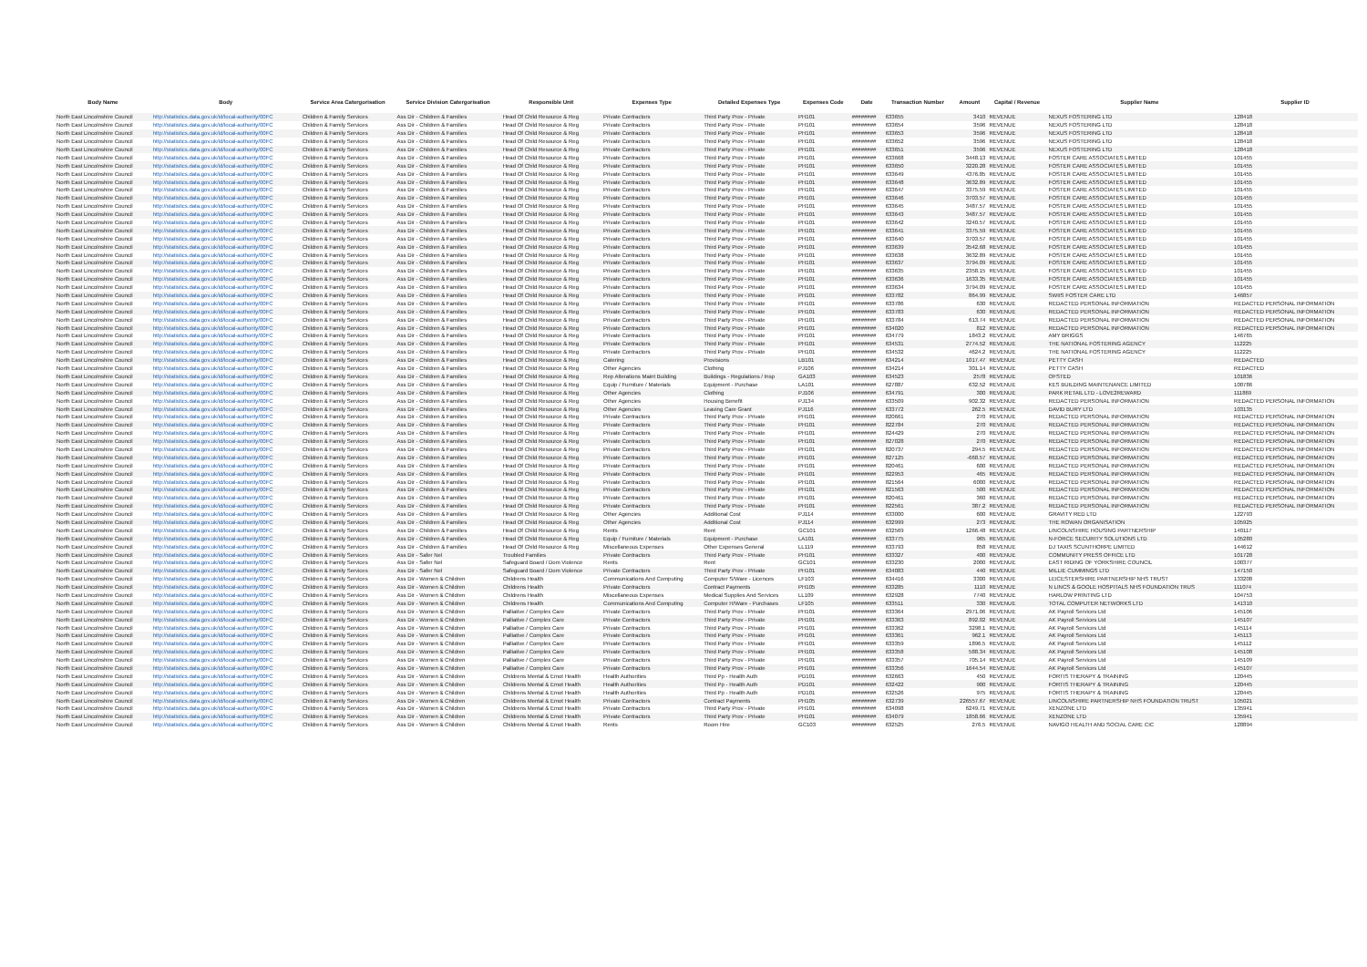| Body Name | Body | Service Area Catergorisation | Service Division Catergorisation | Responsible Unit | Expenses Type | Detailed Expenses Type | Expenses Code | Date | Transaction Number | Amount | Capital / Revenue | Supplier Name | Supplier ID |
| --- | --- | --- | --- | --- | --- | --- | --- | --- | --- | --- | --- | --- | --- |
| North East Lincolnshire Council | http://statistics.data.gov.uk/id/local-authority/00FC | Children & Family Services | Ass Dir - Children & Families | Head Of Child Resource & Reg | Private Contractors | Third Party Prov - Private | PH101 | ######## | 633655 | 3410 | REVENUE | NEXUS FOSTERING LTD | 128418 |
| North East Lincolnshire Council | http://statistics.data.gov.uk/id/local-authority/00FC | Children & Family Services | Ass Dir - Children & Families | Head Of Child Resource & Reg | Private Contractors | Third Party Prov - Private | PH101 | ######## | 633654 | 3596 | REVENUE | NEXUS FOSTERING LTD | 128418 |
| North East Lincolnshire Council | http://statistics.data.gov.uk/id/local-authority/00FC | Children & Family Services | Ass Dir - Children & Families | Head Of Child Resource & Reg | Private Contractors | Third Party Prov - Private | PH101 | ######## | 633653 | 3596 | REVENUE | NEXUS FOSTERING LTD | 128418 |
| North East Lincolnshire Council | http://statistics.data.gov.uk/id/local-authority/00FC | Children & Family Services | Ass Dir - Children & Families | Head Of Child Resource & Reg | Private Contractors | Third Party Prov - Private | PH101 | ######## | 633652 | 3596 | REVENUE | NEXUS FOSTERING LTD | 128418 |
| North East Lincolnshire Council | http://statistics.data.gov.uk/id/local-authority/00FC | Children & Family Services | Ass Dir - Children & Families | Head Of Child Resource & Reg | Private Contractors | Third Party Prov - Private | PH101 | ######## | 633651 | 3596 | REVENUE | NEXUS FOSTERING LTD | 128418 |
| North East Lincolnshire Council | http://statistics.data.gov.uk/id/local-authority/00FC | Children & Family Services | Ass Dir - Children & Families | Head Of Child Resource & Reg | Private Contractors | Third Party Prov - Private | PH101 | ######## | 633668 | 3448.13 | REVENUE | FOSTER CARE ASSOCIATES LIMITED | 101455 |
| North East Lincolnshire Council | http://statistics.data.gov.uk/id/local-authority/00FC | Children & Family Services | Ass Dir - Children & Families | Head Of Child Resource & Reg | Private Contractors | Third Party Prov - Private | PH101 | ######## | 633650 | 3220.28 | REVENUE | FOSTER CARE ASSOCIATES LIMITED | 101455 |
| North East Lincolnshire Council | http://statistics.data.gov.uk/id/local-authority/00FC | Children & Family Services | Ass Dir - Children & Families | Head Of Child Resource & Reg | Private Contractors | Third Party Prov - Private | PH101 | ######## | 633649 | 4376.85 | REVENUE | FOSTER CARE ASSOCIATES LIMITED | 101455 |
| North East Lincolnshire Council | http://statistics.data.gov.uk/id/local-authority/00FC | Children & Family Services | Ass Dir - Children & Families | Head Of Child Resource & Reg | Private Contractors | Third Party Prov - Private | PH101 | ######## | 633648 | 3632.89 | REVENUE | FOSTER CARE ASSOCIATES LIMITED | 101455 |
| North East Lincolnshire Council | http://statistics.data.gov.uk/id/local-authority/00FC | Children & Family Services | Ass Dir - Children & Families | Head Of Child Resource & Reg | Private Contractors | Third Party Prov - Private | PH101 | ######## | 633647 | 3375.59 | REVENUE | FOSTER CARE ASSOCIATES LIMITED | 101455 |
| North East Lincolnshire Council | http://statistics.data.gov.uk/id/local-authority/00FC | Children & Family Services | Ass Dir - Children & Families | Head Of Child Resource & Reg | Private Contractors | Third Party Prov - Private | PH101 | ######## | 633646 | 3703.57 | REVENUE | FOSTER CARE ASSOCIATES LIMITED | 101455 |
| North East Lincolnshire Council | http://statistics.data.gov.uk/id/local-authority/00FC | Children & Family Services | Ass Dir - Children & Families | Head Of Child Resource & Reg | Private Contractors | Third Party Prov - Private | PH101 | ######## | 633645 | 3487.57 | REVENUE | FOSTER CARE ASSOCIATES LIMITED | 101455 |
| North East Lincolnshire Council | http://statistics.data.gov.uk/id/local-authority/00FC | Children & Family Services | Ass Dir - Children & Families | Head Of Child Resource & Reg | Private Contractors | Third Party Prov - Private | PH101 | ######## | 633643 | 3487.57 | REVENUE | FOSTER CARE ASSOCIATES LIMITED | 101455 |
| North East Lincolnshire Council | http://statistics.data.gov.uk/id/local-authority/00FC | Children & Family Services | Ass Dir - Children & Families | Head Of Child Resource & Reg | Private Contractors | Third Party Prov - Private | PH101 | ######## | 633642 | 3240.57 | REVENUE | FOSTER CARE ASSOCIATES LIMITED | 101455 |
| North East Lincolnshire Council | http://statistics.data.gov.uk/id/local-authority/00FC | Children & Family Services | Ass Dir - Children & Families | Head Of Child Resource & Reg | Private Contractors | Third Party Prov - Private | PH101 | ######## | 633641 | 3375.59 | REVENUE | FOSTER CARE ASSOCIATES LIMITED | 101455 |
| North East Lincolnshire Council | http://statistics.data.gov.uk/id/local-authority/00FC | Children & Family Services | Ass Dir - Children & Families | Head Of Child Resource & Reg | Private Contractors | Third Party Prov - Private | PH101 | ######## | 633640 | 3703.57 | REVENUE | FOSTER CARE ASSOCIATES LIMITED | 101455 |
| North East Lincolnshire Council | http://statistics.data.gov.uk/id/local-authority/00FC | Children & Family Services | Ass Dir - Children & Families | Head Of Child Resource & Reg | Private Contractors | Third Party Prov - Private | PH101 | ######## | 633639 | 3542.68 | REVENUE | FOSTER CARE ASSOCIATES LIMITED | 101455 |
| North East Lincolnshire Council | http://statistics.data.gov.uk/id/local-authority/00FC | Children & Family Services | Ass Dir - Children & Families | Head Of Child Resource & Reg | Private Contractors | Third Party Prov - Private | PH101 | ######## | 633638 | 3632.89 | REVENUE | FOSTER CARE ASSOCIATES LIMITED | 101455 |
| North East Lincolnshire Council | http://statistics.data.gov.uk/id/local-authority/00FC | Children & Family Services | Ass Dir - Children & Families | Head Of Child Resource & Reg | Private Contractors | Third Party Prov - Private | PH101 | ######## | 633637 | 3794.09 | REVENUE | FOSTER CARE ASSOCIATES LIMITED | 101455 |
| North East Lincolnshire Council | http://statistics.data.gov.uk/id/local-authority/00FC | Children & Family Services | Ass Dir - Children & Families | Head Of Child Resource & Reg | Private Contractors | Third Party Prov - Private | PH101 | ######## | 633635 | 2358.15 | REVENUE | FOSTER CARE ASSOCIATES LIMITED | 101455 |
| North East Lincolnshire Council | http://statistics.data.gov.uk/id/local-authority/00FC | Children & Family Services | Ass Dir - Children & Families | Head Of Child Resource & Reg | Private Contractors | Third Party Prov - Private | PH101 | ######## | 633636 | 1633.35 | REVENUE | FOSTER CARE ASSOCIATES LIMITED | 101455 |
| North East Lincolnshire Council | http://statistics.data.gov.uk/id/local-authority/00FC | Children & Family Services | Ass Dir - Children & Families | Head Of Child Resource & Reg | Private Contractors | Third Party Prov - Private | PH101 | ######## | 633634 | 3794.09 | REVENUE | FOSTER CARE ASSOCIATES LIMITED | 101455 |
| North East Lincolnshire Council | http://statistics.data.gov.uk/id/local-authority/00FC | Children & Family Services | Ass Dir - Children & Families | Head Of Child Resource & Reg | Private Contractors | Third Party Prov - Private | PH101 | ######## | 633782 | 864.99 | REVENUE | SWIIS FOSTER CARE LTD | 146857 |
| North East Lincolnshire Council | http://statistics.data.gov.uk/id/local-authority/00FC | Children & Family Services | Ass Dir - Children & Families | Head Of Child Resource & Reg | Private Contractors | Third Party Prov - Private | PH101 | ######## | 633786 | 630 | REVENUE | REDACTED PERSONAL INFORMATION | REDACTED PERSONAL INFORMATION |
| North East Lincolnshire Council | http://statistics.data.gov.uk/id/local-authority/00FC | Children & Family Services | Ass Dir - Children & Families | Head Of Child Resource & Reg | Private Contractors | Third Party Prov - Private | PH101 | ######## | 633783 | 630 | REVENUE | REDACTED PERSONAL INFORMATION | REDACTED PERSONAL INFORMATION |
| North East Lincolnshire Council | http://statistics.data.gov.uk/id/local-authority/00FC | Children & Family Services | Ass Dir - Children & Families | Head Of Child Resource & Reg | Private Contractors | Third Party Prov - Private | PH101 | ######## | 633784 | 613.74 | REVENUE | REDACTED PERSONAL INFORMATION | REDACTED PERSONAL INFORMATION |
| North East Lincolnshire Council | http://statistics.data.gov.uk/id/local-authority/00FC | Children & Family Services | Ass Dir - Children & Families | Head Of Child Resource & Reg | Private Contractors | Third Party Prov - Private | PH101 | ######## | 634020 | 812 | REVENUE | REDACTED PERSONAL INFORMATION | REDACTED PERSONAL INFORMATION |
| North East Lincolnshire Council | http://statistics.data.gov.uk/id/local-authority/00FC | Children & Family Services | Ass Dir - Children & Families | Head Of Child Resource & Reg | Private Contractors | Third Party Prov - Private | PH101 | ######## | 634779 | 1843.2 | REVENUE | AMY BRIGGS | 146765 |
| North East Lincolnshire Council | http://statistics.data.gov.uk/id/local-authority/00FC | Children & Family Services | Ass Dir - Children & Families | Head Of Child Resource & Reg | Private Contractors | Third Party Prov - Private | PH101 | ######## | 634531 | 2774.52 | REVENUE | THE NATIONAL FOSTERING AGENCY | 112225 |
| North East Lincolnshire Council | http://statistics.data.gov.uk/id/local-authority/00FC | Children & Family Services | Ass Dir - Children & Families | Head Of Child Resource & Reg | Private Contractors | Third Party Prov - Private | PH101 | ######## | 634532 | 4624.2 | REVENUE | THE NATIONAL FOSTERING AGENCY | 112225 |
| North East Lincolnshire Council | http://statistics.data.gov.uk/id/local-authority/00FC | Children & Family Services | Ass Dir - Children & Families | Head Of Child Resource & Reg | Catering | Provisions | LB101 | ######## | 634214 | 1017.47 | REVENUE | PETTY CASH | REDACTED |
| North East Lincolnshire Council | http://statistics.data.gov.uk/id/local-authority/00FC | Children & Family Services | Ass Dir - Children & Families | Head Of Child Resource & Reg | Other Agencies | Clothing | PJ106 | ######## | 634214 | 301.14 | REVENUE | PETTY CASH | REDACTED |
| North East Lincolnshire Council | http://statistics.data.gov.uk/id/local-authority/00FC | Children & Family Services | Ass Dir - Children & Families | Head Of Child Resource & Reg | Rep Alterations Maint Building | Buildings - Regulations / Insp | GA103 | ######## | 634523 | 2578 | REVENUE | OFSTED | 101836 |
| North East Lincolnshire Council | http://statistics.data.gov.uk/id/local-authority/00FC | Children & Family Services | Ass Dir - Children & Families | Head Of Child Resource & Reg | Equip / Furniture / Materials | Equipment - Purchase | LA101 | ######## | 627887 | 632.52 | REVENUE | KES BUILDING MAINTENANCE LIMITED | 100786 |
| North East Lincolnshire Council | http://statistics.data.gov.uk/id/local-authority/00FC | Children & Family Services | Ass Dir - Children & Families | Head Of Child Resource & Reg | Other Agencies | Clothing | PJ106 | ######## | 634791 | 300 | REVENUE | PARK RETAIL LTD - LOVE2REWARD | 111869 |
| North East Lincolnshire Council | http://statistics.data.gov.uk/id/local-authority/00FC | Children & Family Services | Ass Dir - Children & Families | Head Of Child Resource & Reg | Other Agencies | Housing Benefit | PJ134 | ######## | 633509 | 902.32 | REVENUE | REDACTED PERSONAL INFORMATION | REDACTED PERSONAL INFORMATION |
| North East Lincolnshire Council | http://statistics.data.gov.uk/id/local-authority/00FC | Children & Family Services | Ass Dir - Children & Families | Head Of Child Resource & Reg | Other Agencies | Leaving Care Grant | PJ116 | ######## | 633772 | 262.5 | REVENUE | DAVID BURY LTD | 103135 |
| North East Lincolnshire Council | http://statistics.data.gov.uk/id/local-authority/00FC | Children & Family Services | Ass Dir - Children & Families | Head Of Child Resource & Reg | Private Contractors | Third Party Prov - Private | PH101 | ######## | 820661 | 270 | REVENUE | REDACTED PERSONAL INFORMATION | REDACTED PERSONAL INFORMATION |
| North East Lincolnshire Council | http://statistics.data.gov.uk/id/local-authority/00FC | Children & Family Services | Ass Dir - Children & Families | Head Of Child Resource & Reg | Private Contractors | Third Party Prov - Private | PH101 | ######## | 822784 | 270 | REVENUE | REDACTED PERSONAL INFORMATION | REDACTED PERSONAL INFORMATION |
| North East Lincolnshire Council | http://statistics.data.gov.uk/id/local-authority/00FC | Children & Family Services | Ass Dir - Children & Families | Head Of Child Resource & Reg | Private Contractors | Third Party Prov - Private | PH101 | ######## | 824429 | 270 | REVENUE | REDACTED PERSONAL INFORMATION | REDACTED PERSONAL INFORMATION |
| North East Lincolnshire Council | http://statistics.data.gov.uk/id/local-authority/00FC | Children & Family Services | Ass Dir - Children & Families | Head Of Child Resource & Reg | Private Contractors | Third Party Prov - Private | PH101 | ######## | 827028 | 270 | REVENUE | REDACTED PERSONAL INFORMATION | REDACTED PERSONAL INFORMATION |
| North East Lincolnshire Council | http://statistics.data.gov.uk/id/local-authority/00FC | Children & Family Services | Ass Dir - Children & Families | Head Of Child Resource & Reg | Private Contractors | Third Party Prov - Private | PH101 | ######## | 820737 | 294.5 | REVENUE | REDACTED PERSONAL INFORMATION | REDACTED PERSONAL INFORMATION |
| North East Lincolnshire Council | http://statistics.data.gov.uk/id/local-authority/00FC | Children & Family Services | Ass Dir - Children & Families | Head Of Child Resource & Reg | Private Contractors | Third Party Prov - Private | PH101 | ######## | 827125 | -668.57 | REVENUE | REDACTED PERSONAL INFORMATION | REDACTED PERSONAL INFORMATION |
| North East Lincolnshire Council | http://statistics.data.gov.uk/id/local-authority/00FC | Children & Family Services | Ass Dir - Children & Families | Head Of Child Resource & Reg | Private Contractors | Third Party Prov - Private | PH101 | ######## | 820461 | 600 | REVENUE | REDACTED PERSONAL INFORMATION | REDACTED PERSONAL INFORMATION |
| North East Lincolnshire Council | http://statistics.data.gov.uk/id/local-authority/00FC | Children & Family Services | Ass Dir - Children & Families | Head Of Child Resource & Reg | Private Contractors | Third Party Prov - Private | PH101 | ######## | 822953 | 465 | REVENUE | REDACTED PERSONAL INFORMATION | REDACTED PERSONAL INFORMATION |
| North East Lincolnshire Council | http://statistics.data.gov.uk/id/local-authority/00FC | Children & Family Services | Ass Dir - Children & Families | Head Of Child Resource & Reg | Private Contractors | Third Party Prov - Private | PH101 | ######## | 821564 | 6000 | REVENUE | REDACTED PERSONAL INFORMATION | REDACTED PERSONAL INFORMATION |
| North East Lincolnshire Council | http://statistics.data.gov.uk/id/local-authority/00FC | Children & Family Services | Ass Dir - Children & Families | Head Of Child Resource & Reg | Private Contractors | Third Party Prov - Private | PH101 | ######## | 821563 | 500 | REVENUE | REDACTED PERSONAL INFORMATION | REDACTED PERSONAL INFORMATION |
| North East Lincolnshire Council | http://statistics.data.gov.uk/id/local-authority/00FC | Children & Family Services | Ass Dir - Children & Families | Head Of Child Resource & Reg | Private Contractors | Third Party Prov - Private | PH101 | ######## | 820461 | 360 | REVENUE | REDACTED PERSONAL INFORMATION | REDACTED PERSONAL INFORMATION |
| North East Lincolnshire Council | http://statistics.data.gov.uk/id/local-authority/00FC | Children & Family Services | Ass Dir - Children & Families | Head Of Child Resource & Reg | Private Contractors | Third Party Prov - Private | PH101 | ######## | 822561 | 387.2 | REVENUE | REDACTED PERSONAL INFORMATION | REDACTED PERSONAL INFORMATION |
| North East Lincolnshire Council | http://statistics.data.gov.uk/id/local-authority/00FC | Children & Family Services | Ass Dir - Children & Families | Head Of Child Resource & Reg | Other Agencies | Additional Cost | PJ114 | ######## | 633000 | 600 | REVENUE | GRAVITY RED LTD | 122793 |
| North East Lincolnshire Council | http://statistics.data.gov.uk/id/local-authority/00FC | Children & Family Services | Ass Dir - Children & Families | Head Of Child Resource & Reg | Other Agencies | Additional Cost | PJ114 | ######## | 632999 | 273 | REVENUE | THE ROWAN ORGANISATION | 105925 |
| North East Lincolnshire Council | http://statistics.data.gov.uk/id/local-authority/00FC | Children & Family Services | Ass Dir - Children & Families | Head Of Child Resource & Reg | Rents | Rent | GC101 | ######## | 632569 | 1266.48 | REVENUE | LINCOLNSHIRE HOUSING PARTNERSHIP | 140117 |
| North East Lincolnshire Council | http://statistics.data.gov.uk/id/local-authority/00FC | Children & Family Services | Ass Dir - Children & Families | Head Of Child Resource & Reg | Equip / Furniture / Materials | Equipment - Purchase | LA101 | ######## | 633775 | 965 | REVENUE | N-FORCE SECURITY SOLUTIONS LTD | 105280 |
| North East Lincolnshire Council | http://statistics.data.gov.uk/id/local-authority/00FC | Children & Family Services | Ass Dir - Children & Families | Head Of Child Resource & Reg | Miscellaneous Expenses | Other Expenses General | LL119 | ######## | 633793 | 858 | REVENUE | DJ TAXIS SCUNTHORPE LIMITED | 144612 |
| North East Lincolnshire Council | http://statistics.data.gov.uk/id/local-authority/00FC | Children & Family Services | Ass Dir - Safer Nel | Troubled Families | Private Contractors | Third Party Prov - Private | PH101 | ######## | 633327 | 400 | REVENUE | COMMUNITY PRESS OFFICE LTD | 101728 |
| North East Lincolnshire Council | http://statistics.data.gov.uk/id/local-authority/00FC | Children & Family Services | Ass Dir - Safer Nel | Safeguard Board / Dom Violence | Rents | Rent | GC101 | ######## | 633230 | 2000 | REVENUE | EAST RIDING OF YORKSHIRE COUNCIL | 100377 |
| North East Lincolnshire Council | http://statistics.data.gov.uk/id/local-authority/00FC | Children & Family Services | Ass Dir - Safer Nel | Safeguard Board / Dom Violence | Private Contractors | Third Party Prov - Private | PH101 | ######## | 634083 | 440 | REVENUE | MILLIE CUMMINGS LTD | 147150 |
| North East Lincolnshire Council | http://statistics.data.gov.uk/id/local-authority/00FC | Children & Family Services | Ass Dir - Women & Children | Childrens Health | Communications And Computing | Computer S/Ware - Licences | LF103 | ######## | 634416 | 3300 | REVENUE | LEICESTERSHIRE PARTNERSHIP NHS TRUST | 133208 |
| North East Lincolnshire Council | http://statistics.data.gov.uk/id/local-authority/00FC | Children & Family Services | Ass Dir - Women & Children | Childrens Health | Private Contractors | Contract Payments | PH105 | ######## | 633285 | 1110 | REVENUE | N LINCS & GOOLE HOSPITALS NHS FOUNDATION TRUS | 111074 |
| North East Lincolnshire Council | http://statistics.data.gov.uk/id/local-authority/00FC | Children & Family Services | Ass Dir - Women & Children | Childrens Health | Miscellaneous Expenses | Medical Supplies And Services | LL109 | ######## | 632928 | 7740 | REVENUE | HARLOW PRINTING LTD | 104753 |
| North East Lincolnshire Council | http://statistics.data.gov.uk/id/local-authority/00FC | Children & Family Services | Ass Dir - Women & Children | Childrens Health | Communications And Computing | Computer H/Ware - Purchases | LF105 | ######## | 633511 | 330 | REVENUE | TOTAL COMPUTER NETWORKS LTD | 141310 |
| North East Lincolnshire Council | http://statistics.data.gov.uk/id/local-authority/00FC | Children & Family Services | Ass Dir - Women & Children | Palliative / Complex Care | Private Contractors | Third Party Prov - Private | PH101 | ######## | 633364 | 2971.06 | REVENUE | AK Payroll Services Ltd | 145106 |
| North East Lincolnshire Council | http://statistics.data.gov.uk/id/local-authority/00FC | Children & Family Services | Ass Dir - Women & Children | Palliative / Complex Care | Private Contractors | Third Party Prov - Private | PH101 | ######## | 633363 | 892.02 | REVENUE | AK Payroll Services Ltd | 145107 |
| North East Lincolnshire Council | http://statistics.data.gov.uk/id/local-authority/00FC | Children & Family Services | Ass Dir - Women & Children | Palliative / Complex Care | Private Contractors | Third Party Prov - Private | PH101 | ######## | 633362 | 3298.1 | REVENUE | AK Payroll Services Ltd | 145114 |
| North East Lincolnshire Council | http://statistics.data.gov.uk/id/local-authority/00FC | Children & Family Services | Ass Dir - Women & Children | Palliative / Complex Care | Private Contractors | Third Party Prov - Private | PH101 | ######## | 633361 | 962.1 | REVENUE | AK Payroll Services Ltd | 145113 |
| North East Lincolnshire Council | http://statistics.data.gov.uk/id/local-authority/00FC | Children & Family Services | Ass Dir - Women & Children | Palliative / Complex Care | Private Contractors | Third Party Prov - Private | PH101 | ######## | 633359 | 1896.5 | REVENUE | AK Payroll Services Ltd | 145112 |
| North East Lincolnshire Council | http://statistics.data.gov.uk/id/local-authority/00FC | Children & Family Services | Ass Dir - Women & Children | Palliative / Complex Care | Private Contractors | Third Party Prov - Private | PH101 | ######## | 633358 | 588.34 | REVENUE | AK Payroll Services Ltd | 145108 |
| North East Lincolnshire Council | http://statistics.data.gov.uk/id/local-authority/00FC | Children & Family Services | Ass Dir - Women & Children | Palliative / Complex Care | Private Contractors | Third Party Prov - Private | PH101 | ######## | 633357 | 705.14 | REVENUE | AK Payroll Services Ltd | 145109 |
| North East Lincolnshire Council | http://statistics.data.gov.uk/id/local-authority/00FC | Children & Family Services | Ass Dir - Women & Children | Palliative / Complex Care | Private Contractors | Third Party Prov - Private | PH101 | ######## | 633356 | 1644.54 | REVENUE | AK Payroll Services Ltd | 145107 |
| North East Lincolnshire Council | http://statistics.data.gov.uk/id/local-authority/00FC | Children & Family Services | Ass Dir - Women & Children | Childrens Mental & Emot Health | Health Authorities | Third Pp - Health Auth | PD101 | ######## | 632663 | 450 | REVENUE | FORTIS THERAPY & TRAINING | 120445 |
| North East Lincolnshire Council | http://statistics.data.gov.uk/id/local-authority/00FC | Children & Family Services | Ass Dir - Women & Children | Childrens Mental & Emot Health | Health Authorities | Third Pp - Health Auth | PD101 | ######## | 632422 | 900 | REVENUE | FORTIS THERAPY & TRAINING | 120445 |
| North East Lincolnshire Council | http://statistics.data.gov.uk/id/local-authority/00FC | Children & Family Services | Ass Dir - Women & Children | Childrens Mental & Emot Health | Health Authorities | Third Pp - Health Auth | PD101 | ######## | 632526 | 975 | REVENUE | FORTIS THERAPY & TRAINING | 120445 |
| North East Lincolnshire Council | http://statistics.data.gov.uk/id/local-authority/00FC | Children & Family Services | Ass Dir - Women & Children | Childrens Mental & Emot Health | Private Contractors | Contract Payments | PH105 | ######## | 632739 | 226557.67 | REVENUE | LINCOLNSHIRE PARTNERSHIP NHS FOUNDATION TRUST | 105021 |
| North East Lincolnshire Council | http://statistics.data.gov.uk/id/local-authority/00FC | Children & Family Services | Ass Dir - Women & Children | Childrens Mental & Emot Health | Private Contractors | Third Party Prov - Private | PH101 | ######## | 634098 | 6249.71 | REVENUE | XENZONE LTD | 135941 |
| North East Lincolnshire Council | http://statistics.data.gov.uk/id/local-authority/00FC | Children & Family Services | Ass Dir - Women & Children | Childrens Mental & Emot Health | Private Contractors | Third Party Prov - Private | PH101 | ######## | 634079 | 1858.66 | REVENUE | XENZONE LTD | 135941 |
| North East Lincolnshire Council | http://statistics.data.gov.uk/id/local-authority/00FC | Children & Family Services | Ass Dir - Women & Children | Childrens Mental & Emot Health | Rents | Room Hire | GC103 | ######## | 632525 | 276.5 | REVENUE | NAVIGO HEALTH AND SOCIAL CARE CIC | 128894 |